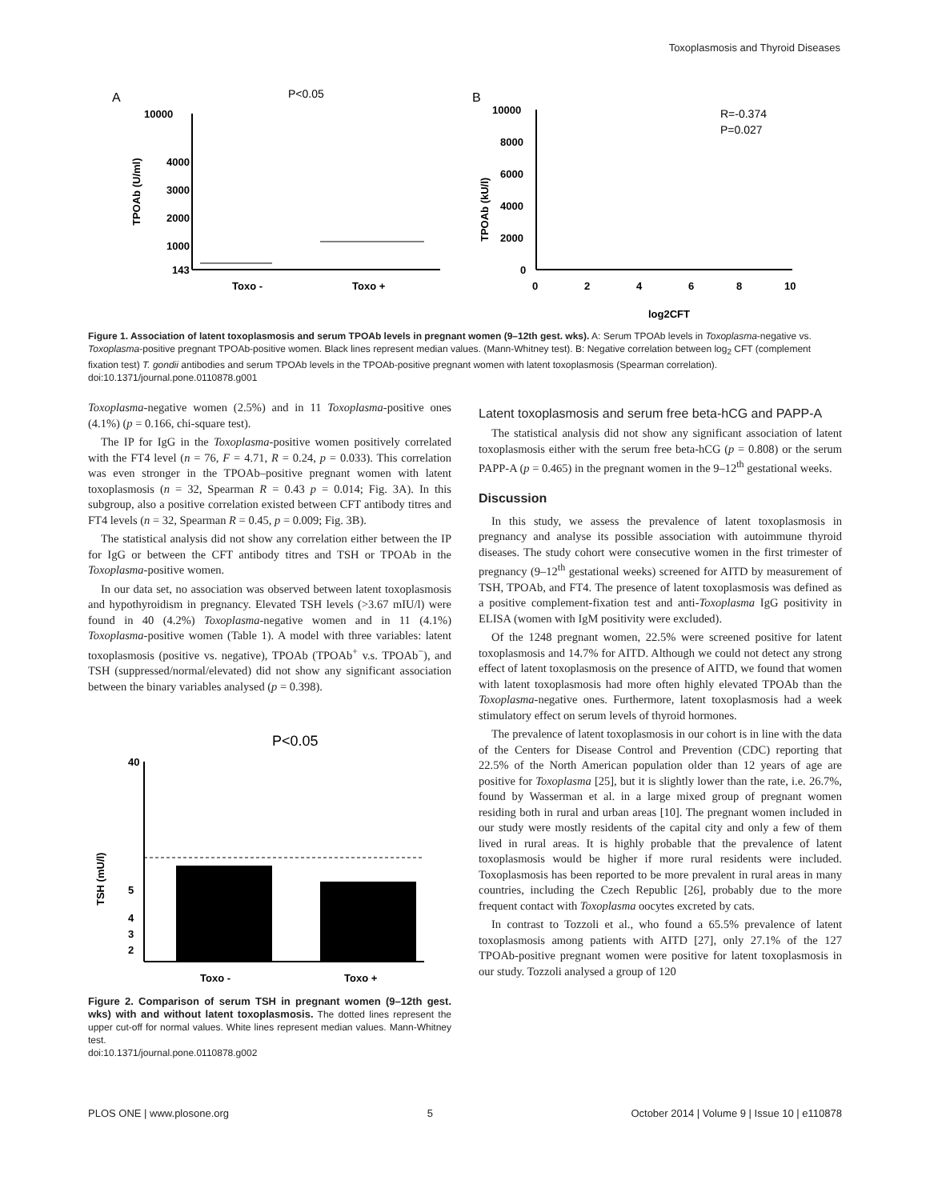Toxoplasmosis and Thyroid Diseases
A
P<0.05
10000
4000
3000
2000
1000
143
Toxo -
Toxo +
TPOAb (U/ml)
B
10000
8000
6000
4000
2000
0
0
2
4
6
8
10
log2CFT
TPOAb (kU/l)
R=-0.374
P=0.027
Figure 1. Association of latent toxoplasmosis and serum TPOAb levels in pregnant women (9–12th gest. wks). A: Serum TPOAb levels in Toxoplasma-negative vs. Toxoplasma-positive pregnant TPOAb-positive women. Black lines represent median values. (Mann-Whitney test). B: Negative correlation between log<sub>2</sub> CFT (complement fixation test) T. gondii antibodies and serum TPOAb levels in the TPOAb-positive pregnant women with latent toxoplasmosis (Spearman correlation).
doi:10.1371/journal.pone.0110878.g001
Toxoplasma-negative women (2.5%) and in 11 Toxoplasma-positive ones (4.1%) (p = 0.166, chi-square test).
The IP for IgG in the Toxoplasma-positive women positively correlated with the FT4 level (n = 76, F = 4.71, R = 0.24, p = 0.033). This correlation was even stronger in the TPOAb–positive pregnant women with latent toxoplasmosis (n = 32, Spearman R = 0.43 p = 0.014; Fig. 3A). In this subgroup, also a positive correlation existed between CFT antibody titres and FT4 levels (n = 32, Spearman R = 0.45, p = 0.009; Fig. 3B).
The statistical analysis did not show any correlation either between the IP for IgG or between the CFT antibody titres and TSH or TPOAb in the Toxoplasma-positive women.
In our data set, no association was observed between latent toxoplasmosis and hypothyroidism in pregnancy. Elevated TSH levels (>3.67 mIU/l) were found in 40 (4.2%) Toxoplasma-negative women and in 11 (4.1%) Toxoplasma-positive women (Table 1). A model with three variables: latent toxoplasmosis (positive vs. negative), TPOAb (TPOAb<sup>+</sup> v.s. TPOAb<sup>−</sup>), and TSH (suppressed/normal/elevated) did not show any significant association between the binary variables analysed (p = 0.398).
P<0.05
40
5
4
3
2
Toxo -
Toxo +
TSH (mU/l)
Figure 2. Comparison of serum TSH in pregnant women (9–12th gest. wks) with and without latent toxoplasmosis. The dotted lines represent the upper cut-off for normal values. White lines represent median values. Mann-Whitney test.
doi:10.1371/journal.pone.0110878.g002
Latent toxoplasmosis and serum free beta-hCG and PAPP-A
The statistical analysis did not show any significant association of latent toxoplasmosis either with the serum free beta-hCG (p = 0.808) or the serum PAPP-A (p = 0.465) in the pregnant women in the 9–12<sup>th</sup> gestational weeks.
Discussion
In this study, we assess the prevalence of latent toxoplasmosis in pregnancy and analyse its possible association with autoimmune thyroid diseases. The study cohort were consecutive women in the first trimester of pregnancy (9–12<sup>th</sup> gestational weeks) screened for AITD by measurement of TSH, TPOAb, and FT4. The presence of latent toxoplasmosis was defined as a positive complement-fixation test and anti-Toxoplasma IgG positivity in ELISA (women with IgM positivity were excluded).
Of the 1248 pregnant women, 22.5% were screened positive for latent toxoplasmosis and 14.7% for AITD. Although we could not detect any strong effect of latent toxoplasmosis on the presence of AITD, we found that women with latent toxoplasmosis had more often highly elevated TPOAb than the Toxoplasma-negative ones. Furthermore, latent toxoplasmosis had a week stimulatory effect on serum levels of thyroid hormones.
The prevalence of latent toxoplasmosis in our cohort is in line with the data of the Centers for Disease Control and Prevention (CDC) reporting that 22.5% of the North American population older than 12 years of age are positive for Toxoplasma [25], but it is slightly lower than the rate, i.e. 26.7%, found by Wasserman et al. in a large mixed group of pregnant women residing both in rural and urban areas [10]. The pregnant women included in our study were mostly residents of the capital city and only a few of them lived in rural areas. It is highly probable that the prevalence of latent toxoplasmosis would be higher if more rural residents were included. Toxoplasmosis has been reported to be more prevalent in rural areas in many countries, including the Czech Republic [26], probably due to the more frequent contact with Toxoplasma oocytes excreted by cats.
In contrast to Tozzoli et al., who found a 65.5% prevalence of latent toxoplasmosis among patients with AITD [27], only 27.1% of the 127 TPOAb-positive pregnant women were positive for latent toxoplasmosis in our study. Tozzoli analysed a group of 120
PLOS ONE | www.plosone.org 5 October 2014 | Volume 9 | Issue 10 | e110878